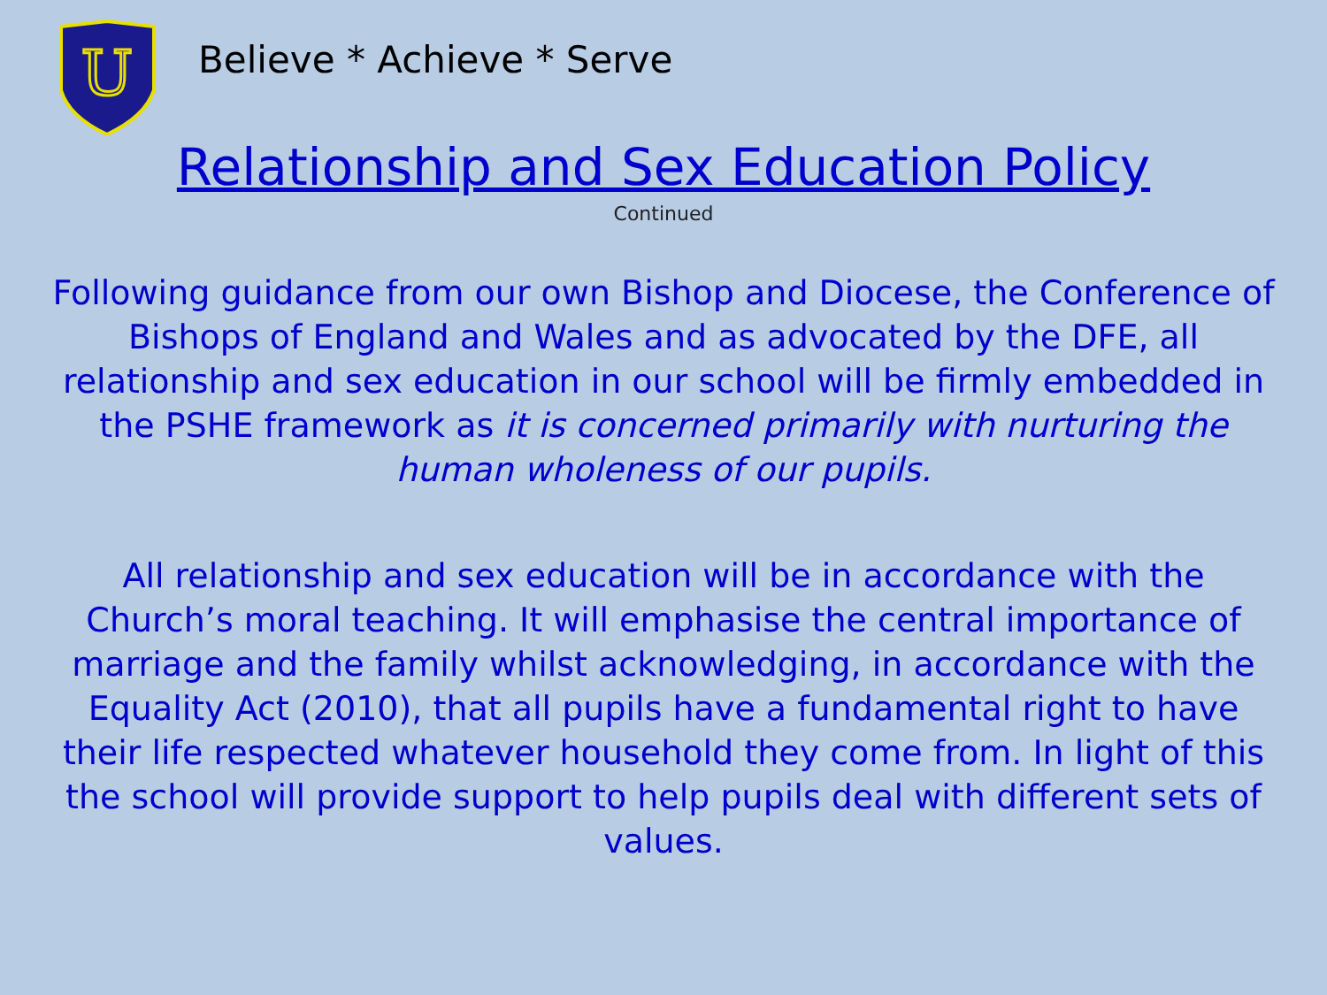U
Believe * Achieve * Serve
Relationship and Sex Education Policy
Continued
Following guidance from our own Bishop and Diocese, the Conference of Bishops of England and Wales and as advocated by the DFE, all relationship and sex education in our school will be firmly embedded in the PSHE framework as it is concerned primarily with nurturing the human wholeness of our pupils.
All relationship and sex education will be in accordance with the Church’s moral teaching. It will emphasise the central importance of marriage and the family whilst acknowledging, in accordance with the Equality Act (2010), that all pupils have a fundamental right to have their life respected whatever household they come from. In light of this the school will provide support to help pupils deal with different sets of values.